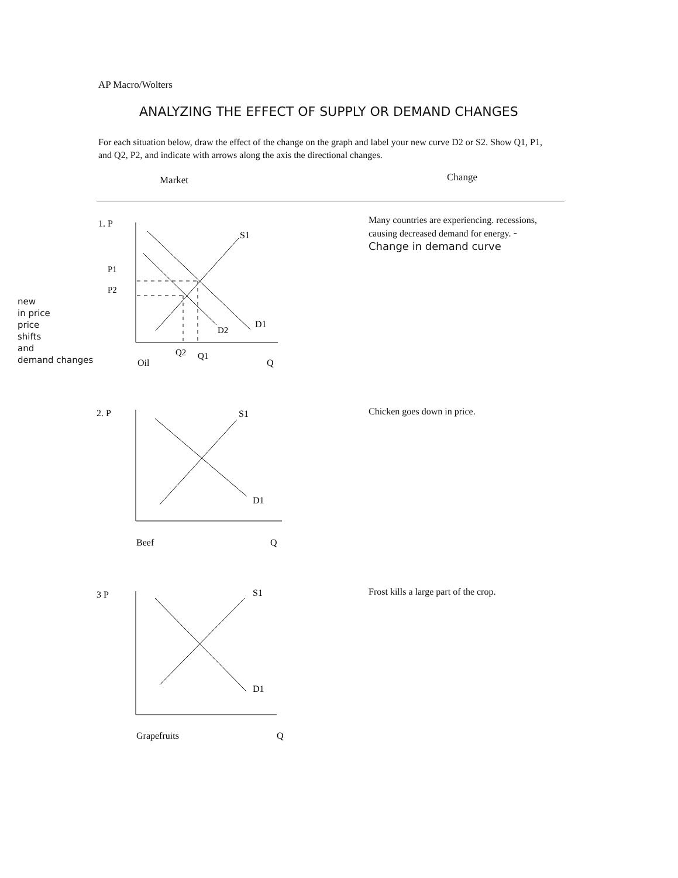AP Macro/Wolters
ANALYZING THE EFFECT OF SUPPLY OR DEMAND CHANGES
For each situation below, draw the effect of the change on the graph and label your new curve D2 or S2. Show Q1, P1, and Q2, P2, and indicate with arrows along the axis the directional changes.
Market Change
1. P
S1
D1
D2
P1
P2
Q2
Q1
Oil
Q
Many countries are experiencing. recessions, causing decreased demand for energy. - Change in demand curve
new
in price
price
shifts
and
demand changes
2. P
S1
D1
Beef
Q
Chicken goes down in price.
3 P
S1
D1
Grapefruits
Q
Frost kills a large part of the crop.